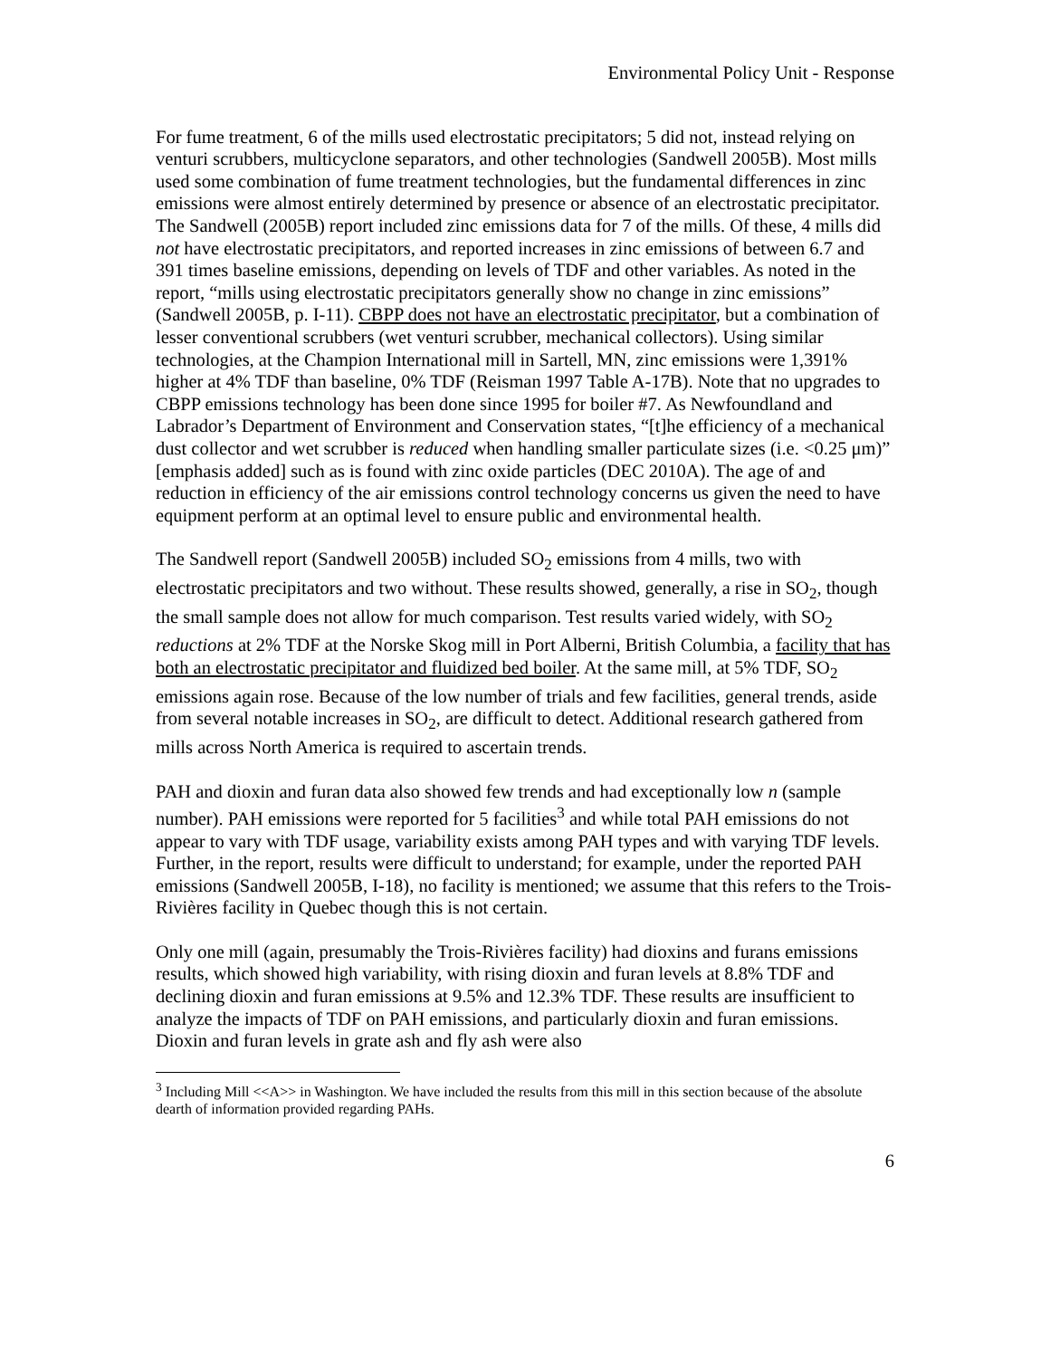Environmental Policy Unit - Response
For fume treatment, 6 of the mills used electrostatic precipitators; 5 did not, instead relying on venturi scrubbers, multicyclone separators, and other technologies (Sandwell 2005B). Most mills used some combination of fume treatment technologies, but the fundamental differences in zinc emissions were almost entirely determined by presence or absence of an electrostatic precipitator. The Sandwell (2005B) report included zinc emissions data for 7 of the mills. Of these, 4 mills did not have electrostatic precipitators, and reported increases in zinc emissions of between 6.7 and 391 times baseline emissions, depending on levels of TDF and other variables. As noted in the report, “mills using electrostatic precipitators generally show no change in zinc emissions” (Sandwell 2005B, p. I-11). CBPP does not have an electrostatic precipitator, but a combination of lesser conventional scrubbers (wet venturi scrubber, mechanical collectors). Using similar technologies, at the Champion International mill in Sartell, MN, zinc emissions were 1,391% higher at 4% TDF than baseline, 0% TDF (Reisman 1997 Table A-17B). Note that no upgrades to CBPP emissions technology has been done since 1995 for boiler #7. As Newfoundland and Labrador’s Department of Environment and Conservation states, “[t]he efficiency of a mechanical dust collector and wet scrubber is reduced when handling smaller particulate sizes (i.e. <0.25 μm)” [emphasis added] such as is found with zinc oxide particles (DEC 2010A). The age of and reduction in efficiency of the air emissions control technology concerns us given the need to have equipment perform at an optimal level to ensure public and environmental health.
The Sandwell report (Sandwell 2005B) included SO<sub>2</sub> emissions from 4 mills, two with electrostatic precipitators and two without. These results showed, generally, a rise in SO<sub>2</sub>, though the small sample does not allow for much comparison. Test results varied widely, with SO<sub>2</sub> reductions at 2% TDF at the Norske Skog mill in Port Alberni, British Columbia, a facility that has both an electrostatic precipitator and fluidized bed boiler. At the same mill, at 5% TDF, SO<sub>2</sub> emissions again rose. Because of the low number of trials and few facilities, general trends, aside from several notable increases in SO<sub>2</sub>, are difficult to detect. Additional research gathered from mills across North America is required to ascertain trends.
PAH and dioxin and furan data also showed few trends and had exceptionally low n (sample number). PAH emissions were reported for 5 facilities<sup>3</sup> and while total PAH emissions do not appear to vary with TDF usage, variability exists among PAH types and with varying TDF levels. Further, in the report, results were difficult to understand; for example, under the reported PAH emissions (Sandwell 2005B, I-18), no facility is mentioned; we assume that this refers to the Trois-Rivières facility in Quebec though this is not certain.
Only one mill (again, presumably the Trois-Rivières facility) had dioxins and furans emissions results, which showed high variability, with rising dioxin and furan levels at 8.8% TDF and declining dioxin and furan emissions at 9.5% and 12.3% TDF. These results are insufficient to analyze the impacts of TDF on PAH emissions, and particularly dioxin and furan emissions. Dioxin and furan levels in grate ash and fly ash were also
<sup>3</sup> Including Mill <<A>> in Washington. We have included the results from this mill in this section because of the absolute dearth of information provided regarding PAHs.
6